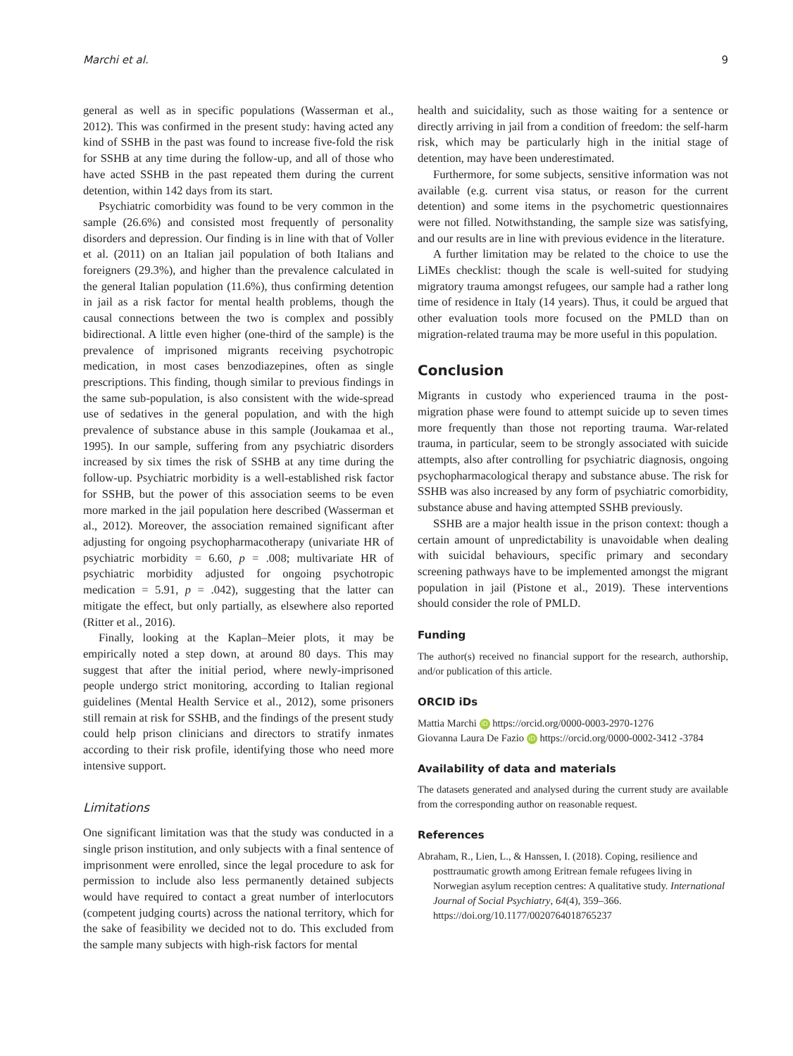Marchi et al. 9
general as well as in specific populations (Wasserman et al., 2012). This was confirmed in the present study: having acted any kind of SSHB in the past was found to increase five-fold the risk for SSHB at any time during the follow-up, and all of those who have acted SSHB in the past repeated them during the current detention, within 142 days from its start.
Psychiatric comorbidity was found to be very common in the sample (26.6%) and consisted most frequently of personality disorders and depression. Our finding is in line with that of Voller et al. (2011) on an Italian jail population of both Italians and foreigners (29.3%), and higher than the prevalence calculated in the general Italian population (11.6%), thus confirming detention in jail as a risk factor for mental health problems, though the causal connections between the two is complex and possibly bidirectional. A little even higher (one-third of the sample) is the prevalence of imprisoned migrants receiving psychotropic medication, in most cases benzodiazepines, often as single prescriptions. This finding, though similar to previous findings in the same sub-population, is also consistent with the wide-spread use of sedatives in the general population, and with the high prevalence of substance abuse in this sample (Joukamaa et al., 1995). In our sample, suffering from any psychiatric disorders increased by six times the risk of SSHB at any time during the follow-up. Psychiatric morbidity is a well-established risk factor for SSHB, but the power of this association seems to be even more marked in the jail population here described (Wasserman et al., 2012). Moreover, the association remained significant after adjusting for ongoing psychopharmacotherapy (univariate HR of psychiatric morbidity = 6.60, p = .008; multivariate HR of psychiatric morbidity adjusted for ongoing psychotropic medication = 5.91, p = .042), suggesting that the latter can mitigate the effect, but only partially, as elsewhere also reported (Ritter et al., 2016).
Finally, looking at the Kaplan–Meier plots, it may be empirically noted a step down, at around 80 days. This may suggest that after the initial period, where newly-imprisoned people undergo strict monitoring, according to Italian regional guidelines (Mental Health Service et al., 2012), some prisoners still remain at risk for SSHB, and the findings of the present study could help prison clinicians and directors to stratify inmates according to their risk profile, identifying those who need more intensive support.
Limitations
One significant limitation was that the study was conducted in a single prison institution, and only subjects with a final sentence of imprisonment were enrolled, since the legal procedure to ask for permission to include also less permanently detained subjects would have required to contact a great number of interlocutors (competent judging courts) across the national territory, which for the sake of feasibility we decided not to do. This excluded from the sample many subjects with high-risk factors for mental
health and suicidality, such as those waiting for a sentence or directly arriving in jail from a condition of freedom: the self-harm risk, which may be particularly high in the initial stage of detention, may have been underestimated.
Furthermore, for some subjects, sensitive information was not available (e.g. current visa status, or reason for the current detention) and some items in the psychometric questionnaires were not filled. Notwithstanding, the sample size was satisfying, and our results are in line with previous evidence in the literature.
A further limitation may be related to the choice to use the LiMEs checklist: though the scale is well-suited for studying migratory trauma amongst refugees, our sample had a rather long time of residence in Italy (14 years). Thus, it could be argued that other evaluation tools more focused on the PMLD than on migration-related trauma may be more useful in this population.
Conclusion
Migrants in custody who experienced trauma in the post-migration phase were found to attempt suicide up to seven times more frequently than those not reporting trauma. War-related trauma, in particular, seem to be strongly associated with suicide attempts, also after controlling for psychiatric diagnosis, ongoing psychopharmacological therapy and substance abuse. The risk for SSHB was also increased by any form of psychiatric comorbidity, substance abuse and having attempted SSHB previously.
SSHB are a major health issue in the prison context: though a certain amount of unpredictability is unavoidable when dealing with suicidal behaviours, specific primary and secondary screening pathways have to be implemented amongst the migrant population in jail (Pistone et al., 2019). These interventions should consider the role of PMLD.
Funding
The author(s) received no financial support for the research, authorship, and/or publication of this article.
ORCID iDs
Mattia Marchi iD https://orcid.org/0000-0003-2970-1276
Giovanna Laura De Fazio iD https://orcid.org/0000-0002-3412 -3784
Availability of data and materials
The datasets generated and analysed during the current study are available from the corresponding author on reasonable request.
References
Abraham, R., Lien, L., & Hanssen, I. (2018). Coping, resilience and posttraumatic growth among Eritrean female refugees living in Norwegian asylum reception centres: A qualitative study. International Journal of Social Psychiatry, 64(4), 359–366. https://doi.org/10.1177/0020764018765237